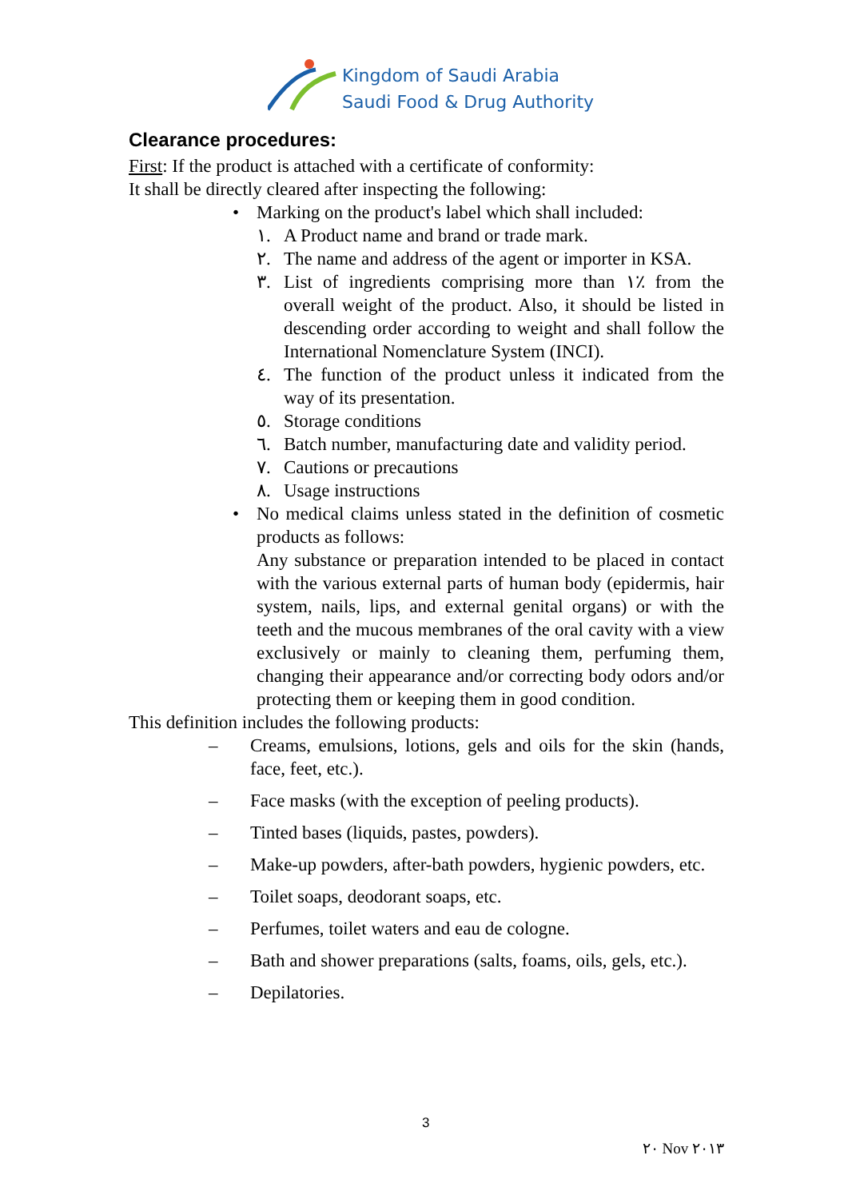Kingdom of Saudi Arabia
Saudi Food & Drug Authority
Clearance procedures:
First: If the product is attached with a certificate of conformity:
It shall be directly cleared after inspecting the following:
• Marking on the product's label which shall included:
١. A Product name and brand or trade mark.
٢. The name and address of the agent or importer in KSA.
٣. List of ingredients comprising more than ١٪ from the overall weight of the product. Also, it should be listed in descending order according to weight and shall follow the International Nomenclature System (INCI).
٤. The function of the product unless it indicated from the way of its presentation.
٥. Storage conditions
٦. Batch number, manufacturing date and validity period.
٧. Cautions or precautions
٨. Usage instructions
• No medical claims unless stated in the definition of cosmetic products as follows:
Any substance or preparation intended to be placed in contact with the various external parts of human body (epidermis, hair system, nails, lips, and external genital organs) or with the teeth and the mucous membranes of the oral cavity with a view exclusively or mainly to cleaning them, perfuming them, changing their appearance and/or correcting body odors and/or protecting them or keeping them in good condition.
This definition includes the following products:
– Creams, emulsions, lotions, gels and oils for the skin (hands, face, feet, etc.).
– Face masks (with the exception of peeling products).
– Tinted bases (liquids, pastes, powders).
– Make-up powders, after-bath powders, hygienic powders, etc.
– Toilet soaps, deodorant soaps, etc.
– Perfumes, toilet waters and eau de cologne.
– Bath and shower preparations (salts, foams, oils, gels, etc.).
– Depilatories.
3
٢٠ Nov ٢٠١٣